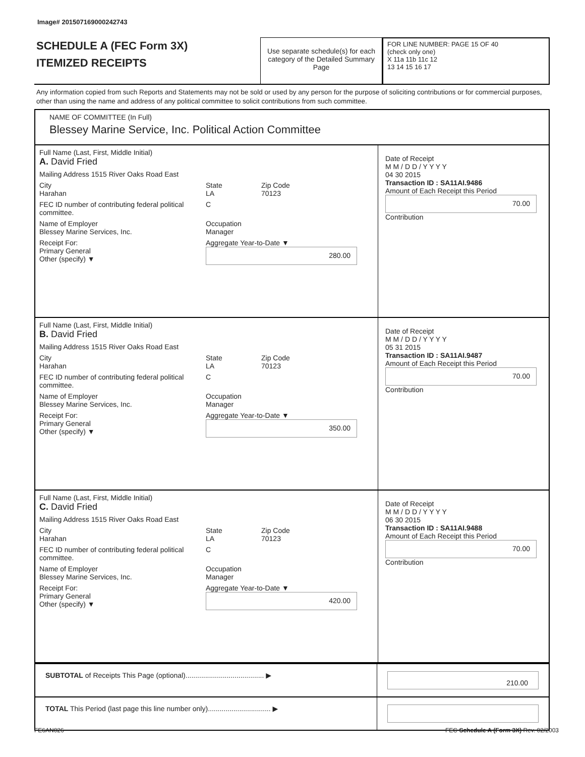Image# 201507169000242743
SCHEDULE A (FEC Form 3X)
ITEMIZED RECEIPTS
Use separate schedule(s) for each category of the Detailed Summary Page
FOR LINE NUMBER: PAGE 15 OF 40
(check only one)
X 11a 11b 11c 12
13 14 15 16 17
Any information copied from such Reports and Statements may not be sold or used by any person for the purpose of soliciting contributions or for commercial purposes, other than using the name and address of any political committee to solicit contributions from such committee.
NAME OF COMMITTEE (In Full)
Blessey Marine Service, Inc. Political Action Committee
Full Name (Last, First, Middle Initial)
A. David Fried
Mailing Address 1515 River Oaks Road East
City
Harahan State
LA Zip Code
70123
FEC ID number of contributing federal political committee. C
Name of Employer
Blessey Marine Services, Inc. Occupation
Manager
Receipt For:
Primary General
Other (specify) ▼ Aggregate Year-to-Date ▼
280.00
Date of Receipt
M M / D D / Y Y Y Y
04 30 2015
Transaction ID : SA11AI.9486
Amount of Each Receipt this Period
70.00
Contribution
Full Name (Last, First, Middle Initial)
B. David Fried
Mailing Address 1515 River Oaks Road East
City
Harahan State
LA Zip Code
70123
FEC ID number of contributing federal political committee. C
Name of Employer
Blessey Marine Services, Inc. Occupation
Manager
Receipt For:
Primary General
Other (specify) ▼ Aggregate Year-to-Date ▼
350.00
Date of Receipt
M M / D D / Y Y Y Y
05 31 2015
Transaction ID : SA11AI.9487
Amount of Each Receipt this Period
70.00
Contribution
Full Name (Last, First, Middle Initial)
C. David Fried
Mailing Address 1515 River Oaks Road East
City
Harahan State
LA Zip Code
70123
FEC ID number of contributing federal political committee. C
Name of Employer
Blessey Marine Services, Inc. Occupation
Manager
Receipt For:
Primary General
Other (specify) ▼ Aggregate Year-to-Date ▼
420.00
Date of Receipt
M M / D D / Y Y Y Y
06 30 2015
Transaction ID : SA11AI.9488
Amount of Each Receipt this Period
70.00
Contribution
SUBTOTAL of Receipts This Page (optional)........................................ ▶
210.00
TOTAL This Period (last page this line number only)................................ ▶
FE6AN026 FEC Schedule A (Form 3X) Rev. 02/2003